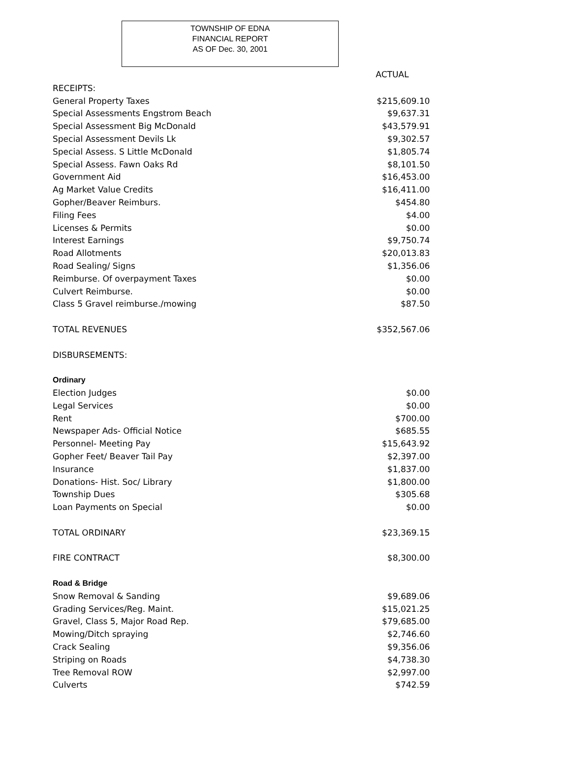TOWNSHIP OF EDNA
FINANCIAL REPORT
AS OF Dec. 30, 2001
| | ACTUAL |
| RECEIPTS: | |
| General Property Taxes | $215,609.10 |
| Special Assessments Engstrom Beach | $9,637.31 |
| Special Assessment Big McDonald | $43,579.91 |
| Special Assessment Devils Lk | $9,302.57 |
| Special Assess. S Little McDonald | $1,805.74 |
| Special Assess. Fawn Oaks Rd | $8,101.50 |
| Government Aid | $16,453.00 |
| Ag Market Value Credits | $16,411.00 |
| Gopher/Beaver Reimburs. | $454.80 |
| Filing Fees | $4.00 |
| Licenses & Permits | $0.00 |
| Interest Earnings | $9,750.74 |
| Road Allotments | $20,013.83 |
| Road Sealing/ Signs | $1,356.06 |
| Reimburse. Of overpayment Taxes | $0.00 |
| Culvert Reimburse. | $0.00 |
| Class 5 Gravel reimburse./mowing | $87.50 |
| TOTAL REVENUES | $352,567.06 |
| DISBURSEMENTS: | |
| Ordinary | |
| Election Judges | $0.00 |
| Legal Services | $0.00 |
| Rent | $700.00 |
| Newspaper Ads- Official Notice | $685.55 |
| Personnel- Meeting Pay | $15,643.92 |
| Gopher Feet/ Beaver Tail Pay | $2,397.00 |
| Insurance | $1,837.00 |
| Donations- Hist. Soc/ Library | $1,800.00 |
| Township Dues | $305.68 |
| Loan Payments on Special | $0.00 |
| TOTAL ORDINARY | $23,369.15 |
| FIRE CONTRACT | $8,300.00 |
| Road & Bridge | |
| Snow Removal & Sanding | $9,689.06 |
| Grading Services/Reg. Maint. | $15,021.25 |
| Gravel, Class 5, Major Road Rep. | $79,685.00 |
| Mowing/Ditch spraying | $2,746.60 |
| Crack Sealing | $9,356.06 |
| Striping on Roads | $4,738.30 |
| Tree Removal ROW | $2,997.00 |
| Culverts | $742.59 |